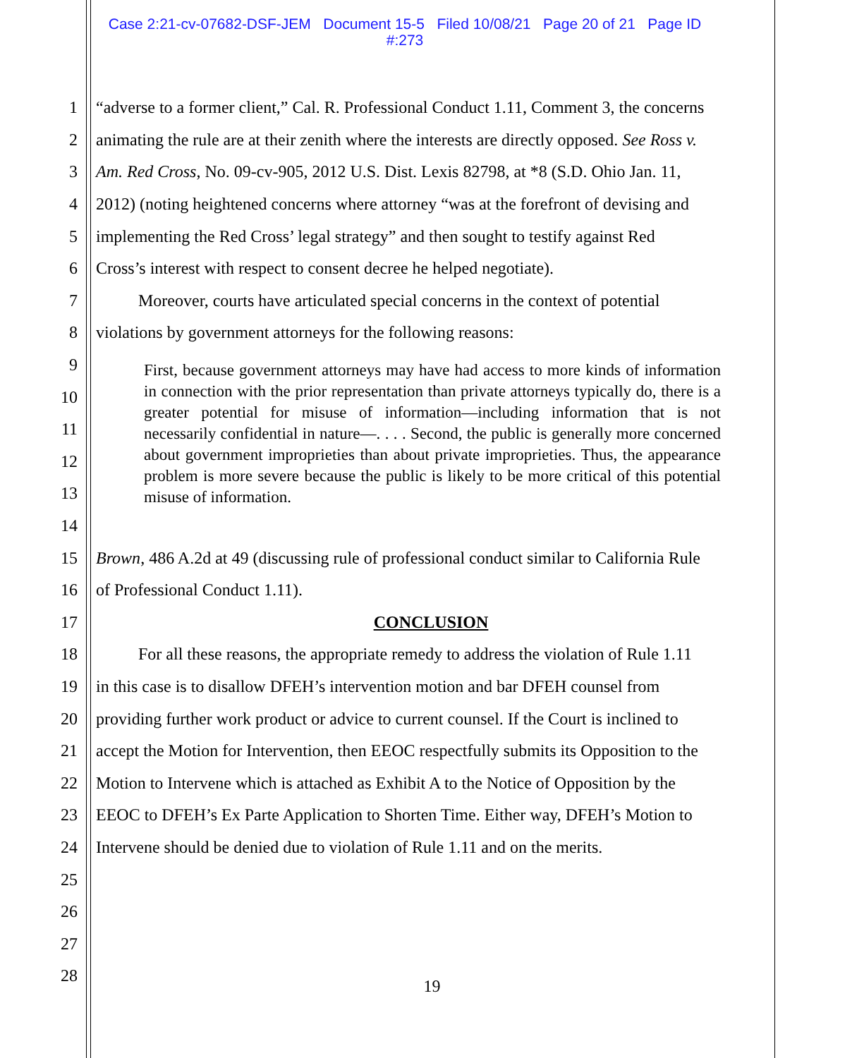Case 2:21-cv-07682-DSF-JEM Document 15-5 Filed 10/08/21 Page 20 of 21 Page ID
#:273
1 “adverse to a former client,” Cal. R. Professional Conduct 1.11, Comment 3, the concerns
2 animating the rule are at their zenith where the interests are directly opposed. See Ross v.
3 Am. Red Cross, No. 09-cv-905, 2012 U.S. Dist. Lexis 82798, at *8 (S.D. Ohio Jan. 11,
4 2012) (noting heightened concerns where attorney “was at the forefront of devising and
5 implementing the Red Cross’ legal strategy” and then sought to testify against Red
6 Cross’s interest with respect to consent decree he helped negotiate).
7 Moreover, courts have articulated special concerns in the context of potential
8 violations by government attorneys for the following reasons:
9
10
11
12
13
14
15 Brown, 486 A.2d at 49 (discussing rule of professional conduct similar to California Rule
16 of Professional Conduct 1.11).
17 CONCLUSION
18 For all these reasons, the appropriate remedy to address the violation of Rule 1.11
19 in this case is to disallow DFEH’s intervention motion and bar DFEH counsel from
20 providing further work product or advice to current counsel. If the Court is inclined to
21 accept the Motion for Intervention, then EEOC respectfully submits its Opposition to the
22 Motion to Intervene which is attached as Exhibit A to the Notice of Opposition by the
23 EEOC to DFEH’s Ex Parte Application to Shorten Time. Either way, DFEH’s Motion to
24 Intervene should be denied due to violation of Rule 1.11 and on the merits.
25
26
27
28
First, because government attorneys may have had access to more kinds of information in connection with the prior representation than private attorneys typically do, there is a greater potential for misuse of information—including information that is not necessarily confidential in nature—. . . . Second, the public is generally more concerned about government improprieties than about private improprieties. Thus, the appearance problem is more severe because the public is likely to be more critical of this potential misuse of information.
19